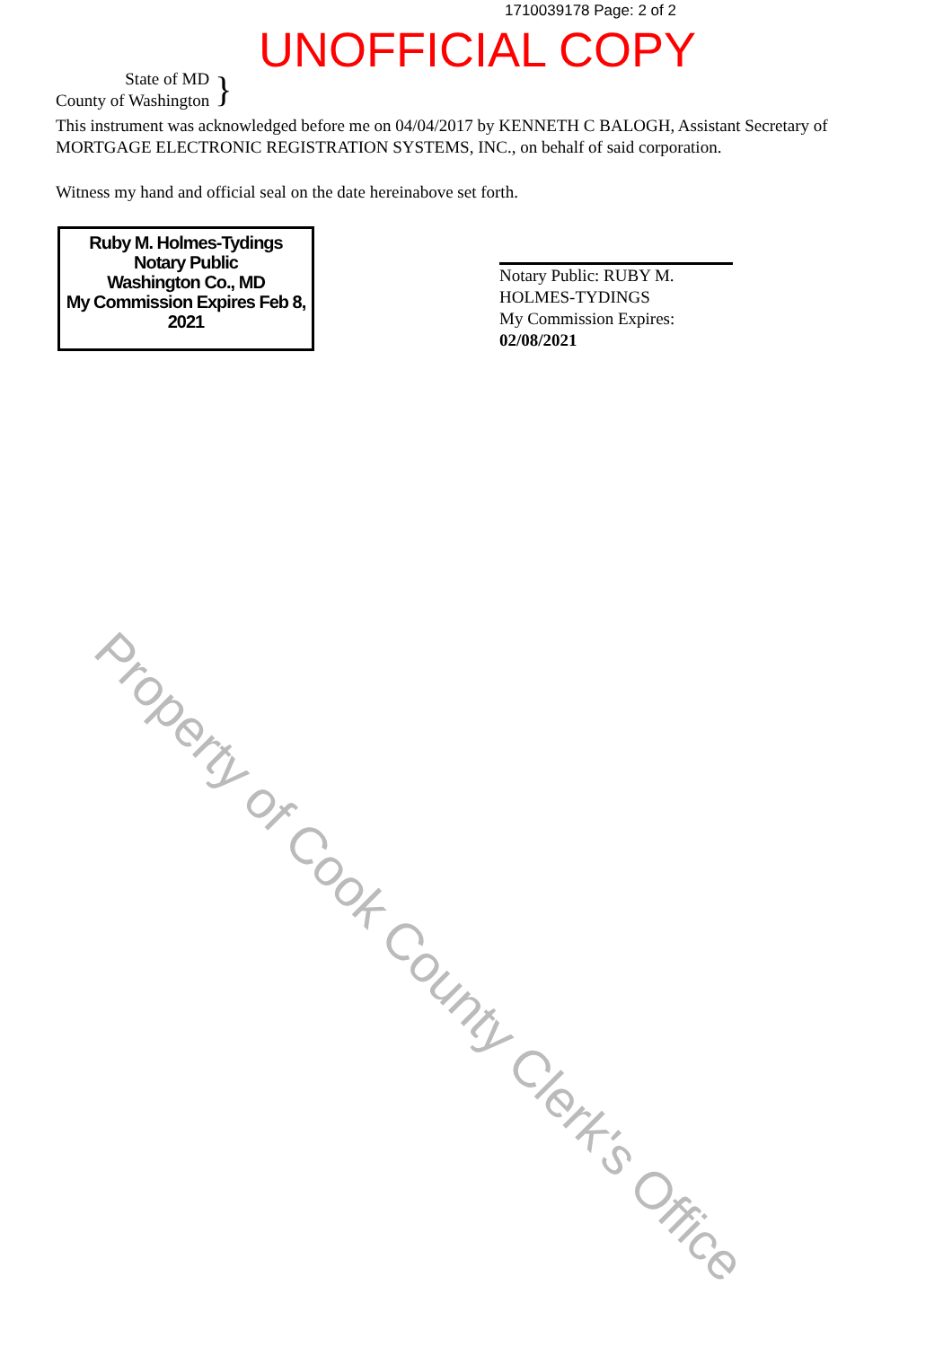1710039178 Page: 2 of 2
UNOFFICIAL COPY
State of MD
County of Washington
}
This instrument was acknowledged before me on 04/04/2017 by KENNETH C BALOGH, Assistant Secretary of MORTGAGE ELECTRONIC REGISTRATION SYSTEMS, INC., on behalf of said corporation.
Witness my hand and official seal on the date hereinabove set forth.
Ruby M. Holmes-Tydings
Notary Public
Washington Co., MD
My Commission Expires Feb 8, 2021
Notary Public: RUBY M. HOLMES-TYDINGS
My Commission Expires:
02/08/2021
Property of Cook County Clerk's Office